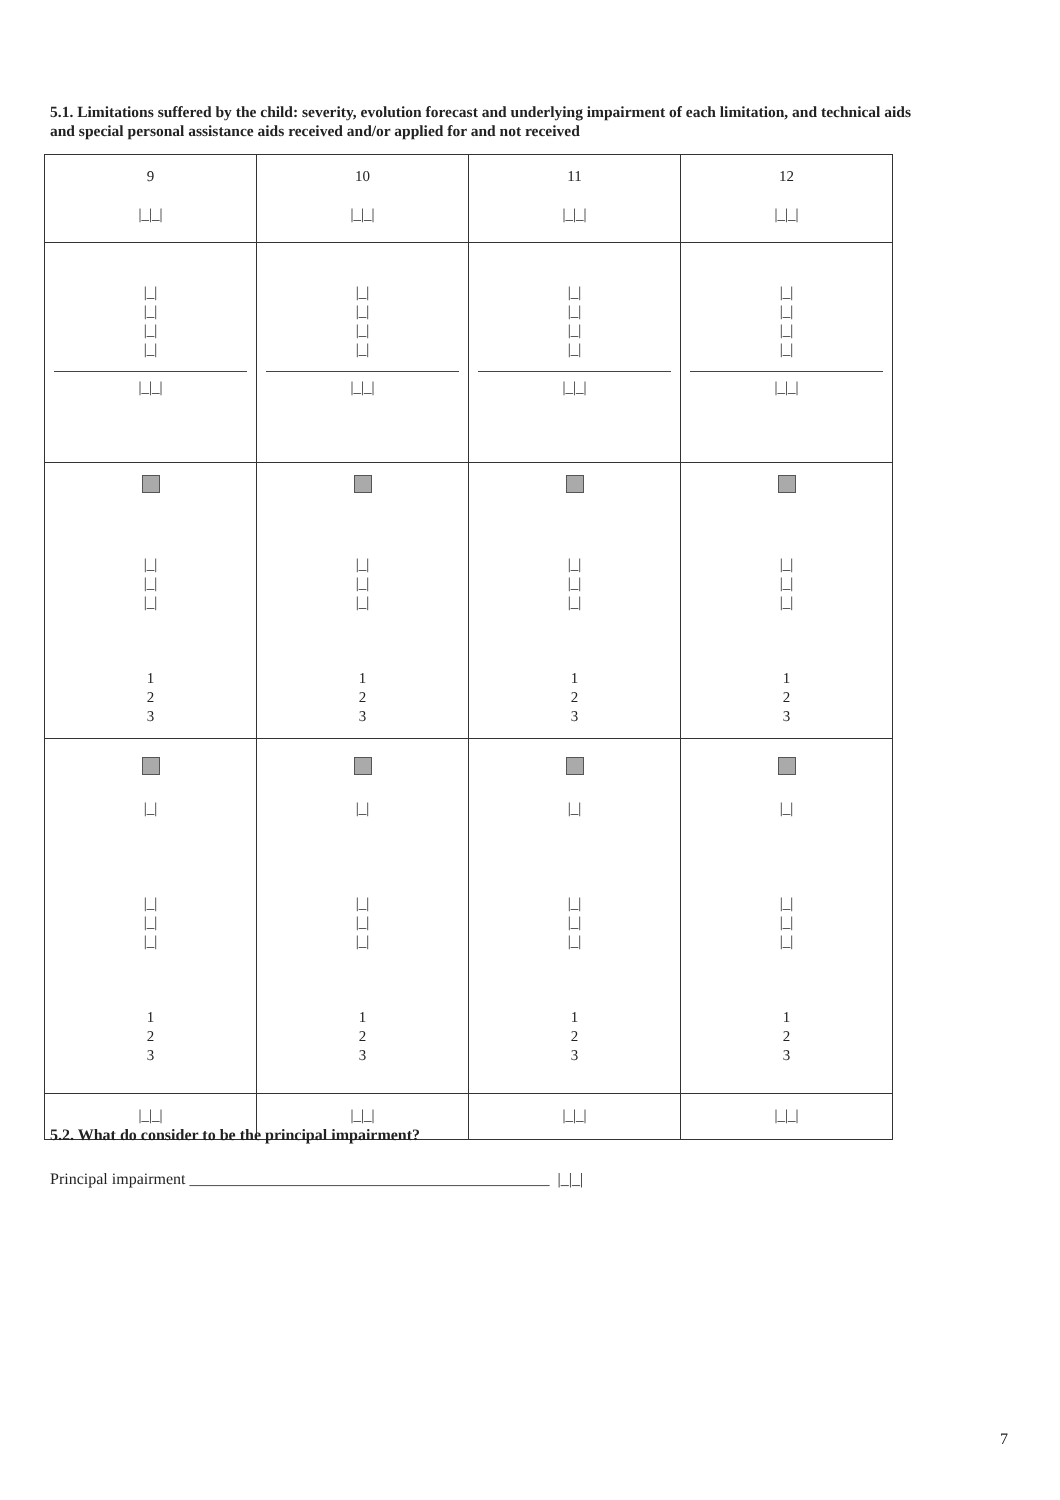5.1. Limitations suffered by the child: severity, evolution forecast and underlying impairment of each limitation, and technical aids and special personal assistance aids received and/or applied for and not received
| 9 /_/_/ | 10 /_/_/ | 11 /_/_/ | 12 /_/_/ |
| /_/ /_/ /_/ /_/ /_/_/ | /_/ /_/ /_/ /_/ /_/_/ | /_/ /_/ /_/ /_/ /_/_/ | /_/ /_/ /_/ /_/ /_/_/ |
| /_/ /_/ /_/ 1 2 3 | /_/ /_/ /_/ 1 2 3 | /_/ /_/ /_/ 1 2 3 | /_/ /_/ /_/ 1 2 3 |
| /_/ /_/ /_/ /_/ 1 2 3 | /_/ /_/ /_/ /_/ 1 2 3 | /_/ /_/ /_/ /_/ 1 2 3 | /_/ /_/ /_/ /_/ 1 2 3 |
| /_/_/ | /_/_/ | /_/_/ | /_/_/ |
5.2. What do consider to be the principal impairment?
Principal impairment _____________________________________________ |_|_|
7